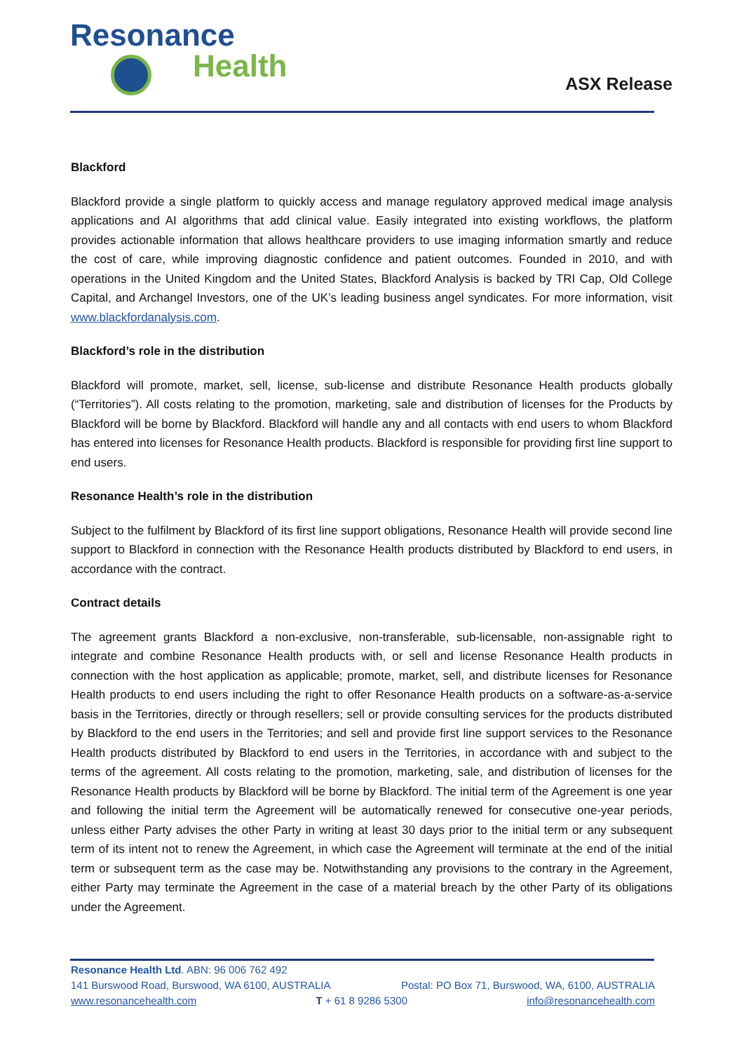Resonance
Health
ASX Release
Blackford
Blackford provide a single platform to quickly access and manage regulatory approved medical image analysis applications and AI algorithms that add clinical value. Easily integrated into existing workflows, the platform provides actionable information that allows healthcare providers to use imaging information smartly and reduce the cost of care, while improving diagnostic confidence and patient outcomes. Founded in 2010, and with operations in the United Kingdom and the United States, Blackford Analysis is backed by TRI Cap, Old College Capital, and Archangel Investors, one of the UK’s leading business angel syndicates. For more information, visit www.blackfordanalysis.com.
Blackford’s role in the distribution
Blackford will promote, market, sell, license, sub-license and distribute Resonance Health products globally (“Territories”). All costs relating to the promotion, marketing, sale and distribution of licenses for the Products by Blackford will be borne by Blackford. Blackford will handle any and all contacts with end users to whom Blackford has entered into licenses for Resonance Health products. Blackford is responsible for providing first line support to end users.
Resonance Health’s role in the distribution
Subject to the fulfilment by Blackford of its first line support obligations, Resonance Health will provide second line support to Blackford in connection with the Resonance Health products distributed by Blackford to end users, in accordance with the contract.
Contract details
The agreement grants Blackford a non-exclusive, non-transferable, sub-licensable, non-assignable right to integrate and combine Resonance Health products with, or sell and license Resonance Health products in connection with the host application as applicable; promote, market, sell, and distribute licenses for Resonance Health products to end users including the right to offer Resonance Health products on a software-as-a-service basis in the Territories, directly or through resellers; sell or provide consulting services for the products distributed by Blackford to the end users in the Territories; and sell and provide first line support services to the Resonance Health products distributed by Blackford to end users in the Territories, in accordance with and subject to the terms of the agreement. All costs relating to the promotion, marketing, sale, and distribution of licenses for the Resonance Health products by Blackford will be borne by Blackford. The initial term of the Agreement is one year and following the initial term the Agreement will be automatically renewed for consecutive one-year periods, unless either Party advises the other Party in writing at least 30 days prior to the initial term or any subsequent term of its intent not to renew the Agreement, in which case the Agreement will terminate at the end of the initial term or subsequent term as the case may be. Notwithstanding any provisions to the contrary in the Agreement, either Party may terminate the Agreement in the case of a material breach by the other Party of its obligations under the Agreement.
Resonance Health Ltd. ABN: 96 006 762 492
141 Burswood Road, Burswood, WA 6100, AUSTRALIA Postal: PO Box 71, Burswood, WA, 6100, AUSTRALIA
www.resonancehealth.com T + 61 8 9286 5300 info@resonancehealth.com